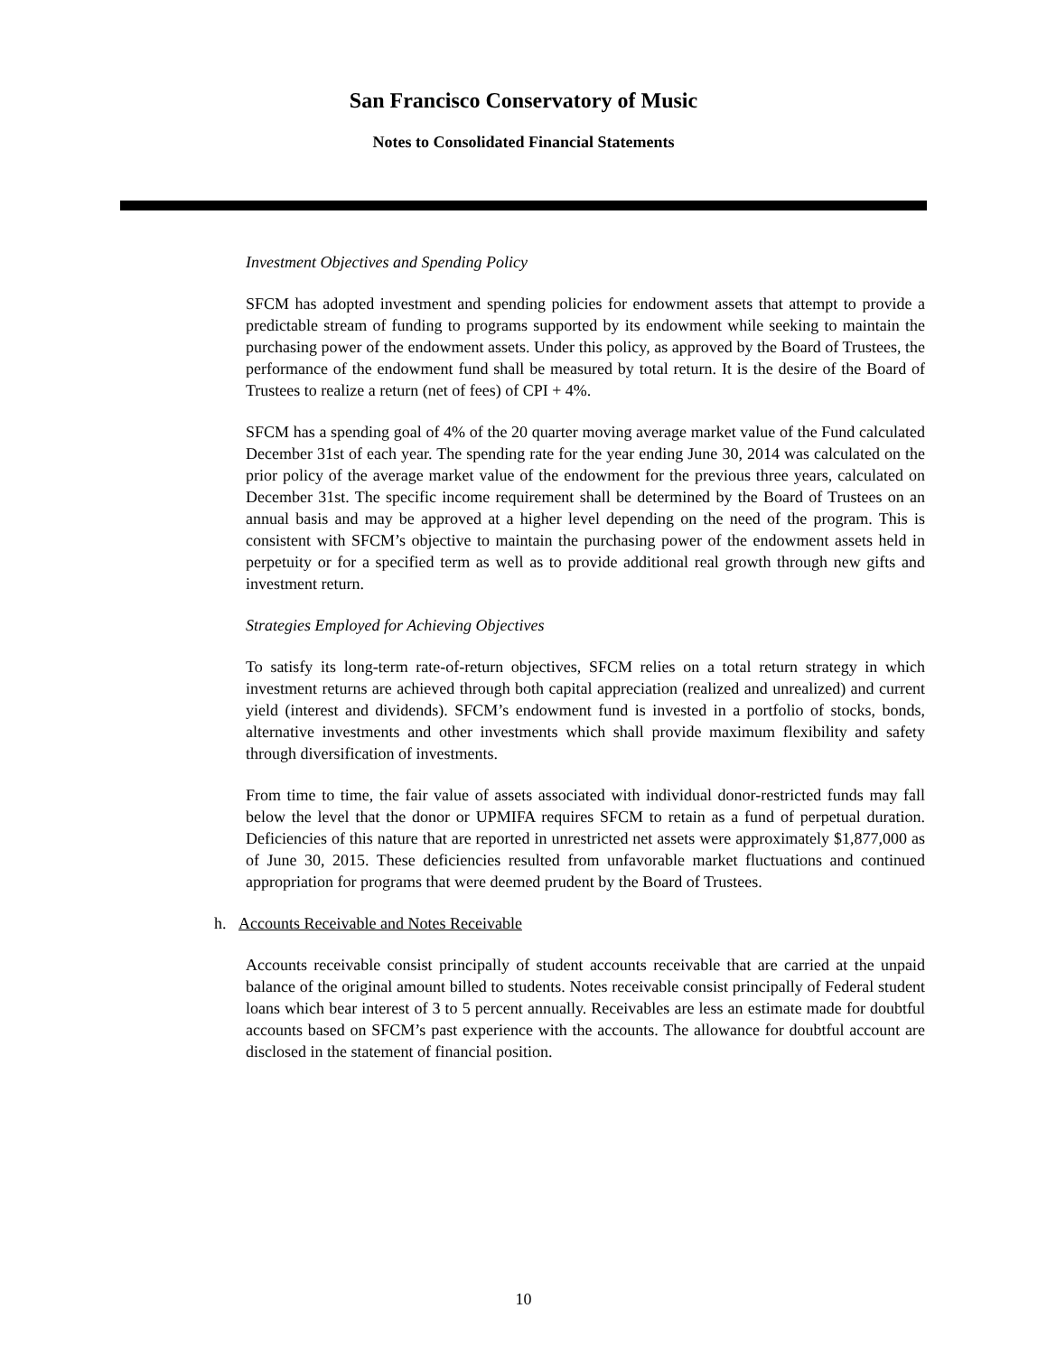San Francisco Conservatory of Music
Notes to Consolidated Financial Statements
Investment Objectives and Spending Policy
SFCM has adopted investment and spending policies for endowment assets that attempt to provide a predictable stream of funding to programs supported by its endowment while seeking to maintain the purchasing power of the endowment assets. Under this policy, as approved by the Board of Trustees, the performance of the endowment fund shall be measured by total return. It is the desire of the Board of Trustees to realize a return (net of fees) of CPI + 4%.
SFCM has a spending goal of 4% of the 20 quarter moving average market value of the Fund calculated December 31st of each year. The spending rate for the year ending June 30, 2014 was calculated on the prior policy of the average market value of the endowment for the previous three years, calculated on December 31st. The specific income requirement shall be determined by the Board of Trustees on an annual basis and may be approved at a higher level depending on the need of the program. This is consistent with SFCM’s objective to maintain the purchasing power of the endowment assets held in perpetuity or for a specified term as well as to provide additional real growth through new gifts and investment return.
Strategies Employed for Achieving Objectives
To satisfy its long-term rate-of-return objectives, SFCM relies on a total return strategy in which investment returns are achieved through both capital appreciation (realized and unrealized) and current yield (interest and dividends). SFCM’s endowment fund is invested in a portfolio of stocks, bonds, alternative investments and other investments which shall provide maximum flexibility and safety through diversification of investments.
From time to time, the fair value of assets associated with individual donor-restricted funds may fall below the level that the donor or UPMIFA requires SFCM to retain as a fund of perpetual duration. Deficiencies of this nature that are reported in unrestricted net assets were approximately $1,877,000 as of June 30, 2015. These deficiencies resulted from unfavorable market fluctuations and continued appropriation for programs that were deemed prudent by the Board of Trustees.
h. Accounts Receivable and Notes Receivable
Accounts receivable consist principally of student accounts receivable that are carried at the unpaid balance of the original amount billed to students. Notes receivable consist principally of Federal student loans which bear interest of 3 to 5 percent annually. Receivables are less an estimate made for doubtful accounts based on SFCM’s past experience with the accounts. The allowance for doubtful account are disclosed in the statement of financial position.
10